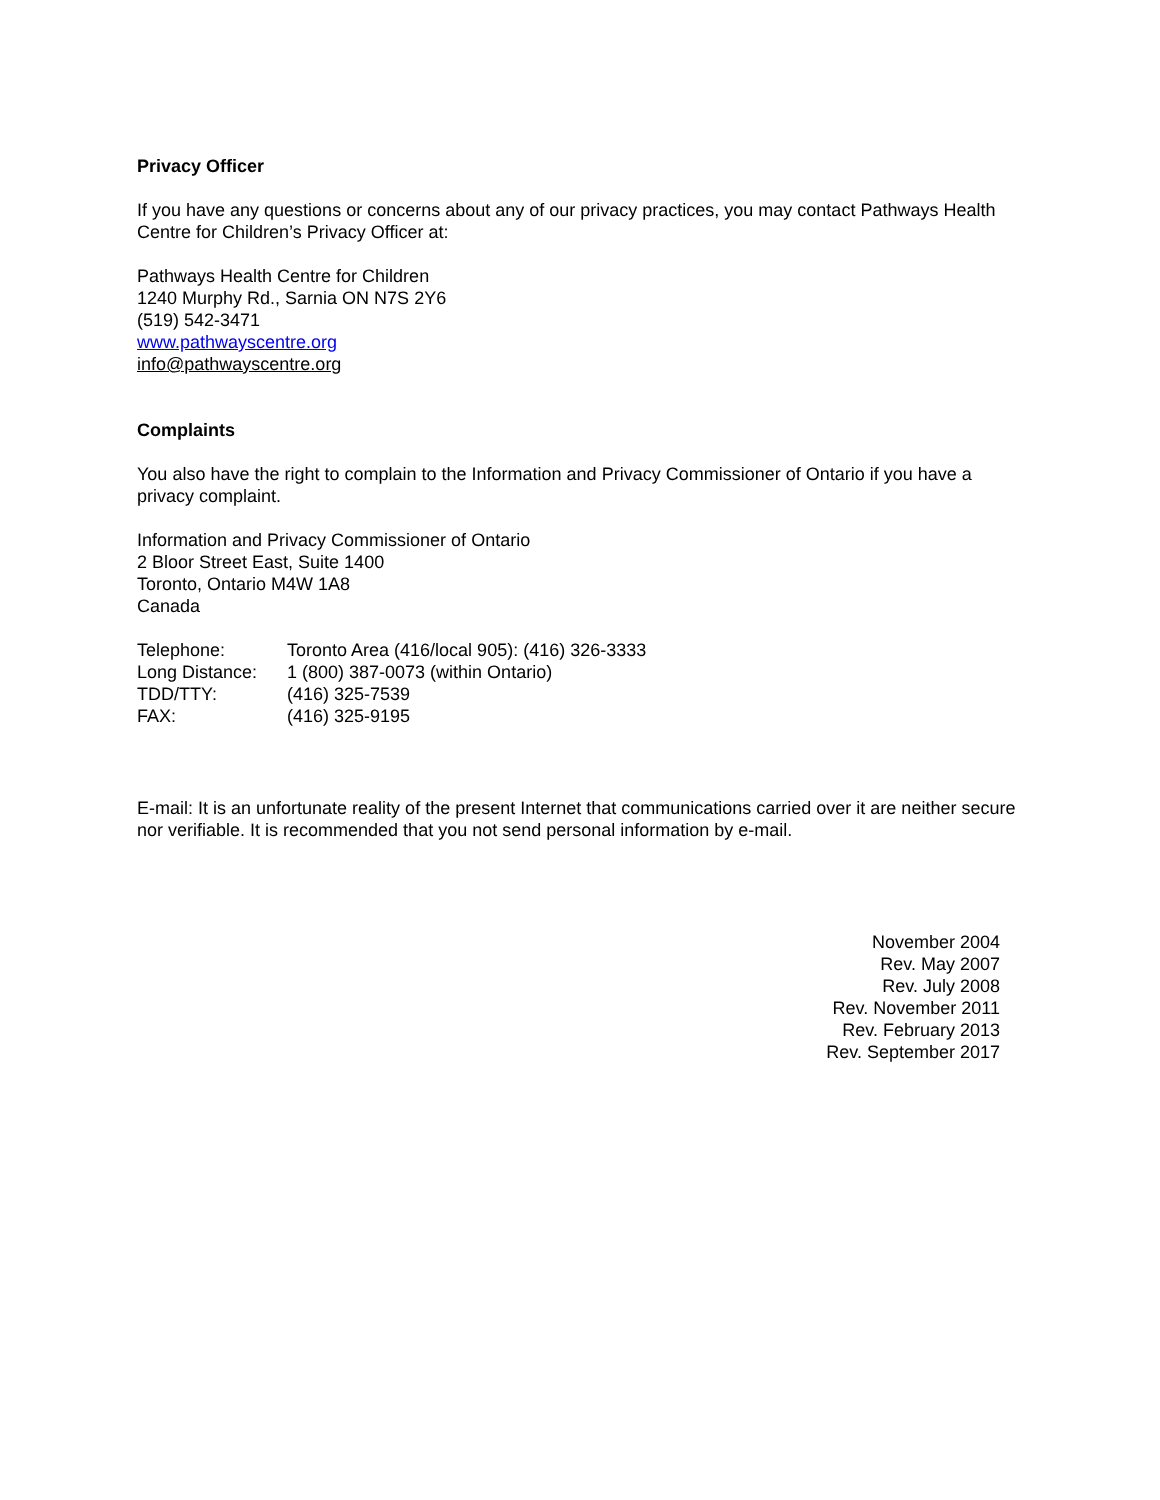Privacy Officer
If you have any questions or concerns about any of our privacy practices, you may contact Pathways Health Centre for Children’s Privacy Officer at:
Pathways Health Centre for Children
1240 Murphy Rd., Sarnia ON N7S 2Y6
(519) 542-3471
www.pathwayscentre.org
info@pathwayscentre.org
Complaints
You also have the right to complain to the Information and Privacy Commissioner of Ontario if you have a privacy complaint.
Information and Privacy Commissioner of Ontario
2 Bloor Street East, Suite 1400
Toronto, Ontario M4W 1A8
Canada
Telephone: Toronto Area (416/local 905): (416) 326-3333
Long Distance: 1 (800) 387-0073 (within Ontario)
TDD/TTY: (416) 325-7539
FAX: (416) 325-9195
E-mail: It is an unfortunate reality of the present Internet that communications carried over it are neither secure nor verifiable. It is recommended that you not send personal information by e-mail.
November 2004
Rev. May 2007
Rev. July 2008
Rev. November 2011
Rev. February 2013
Rev. September 2017